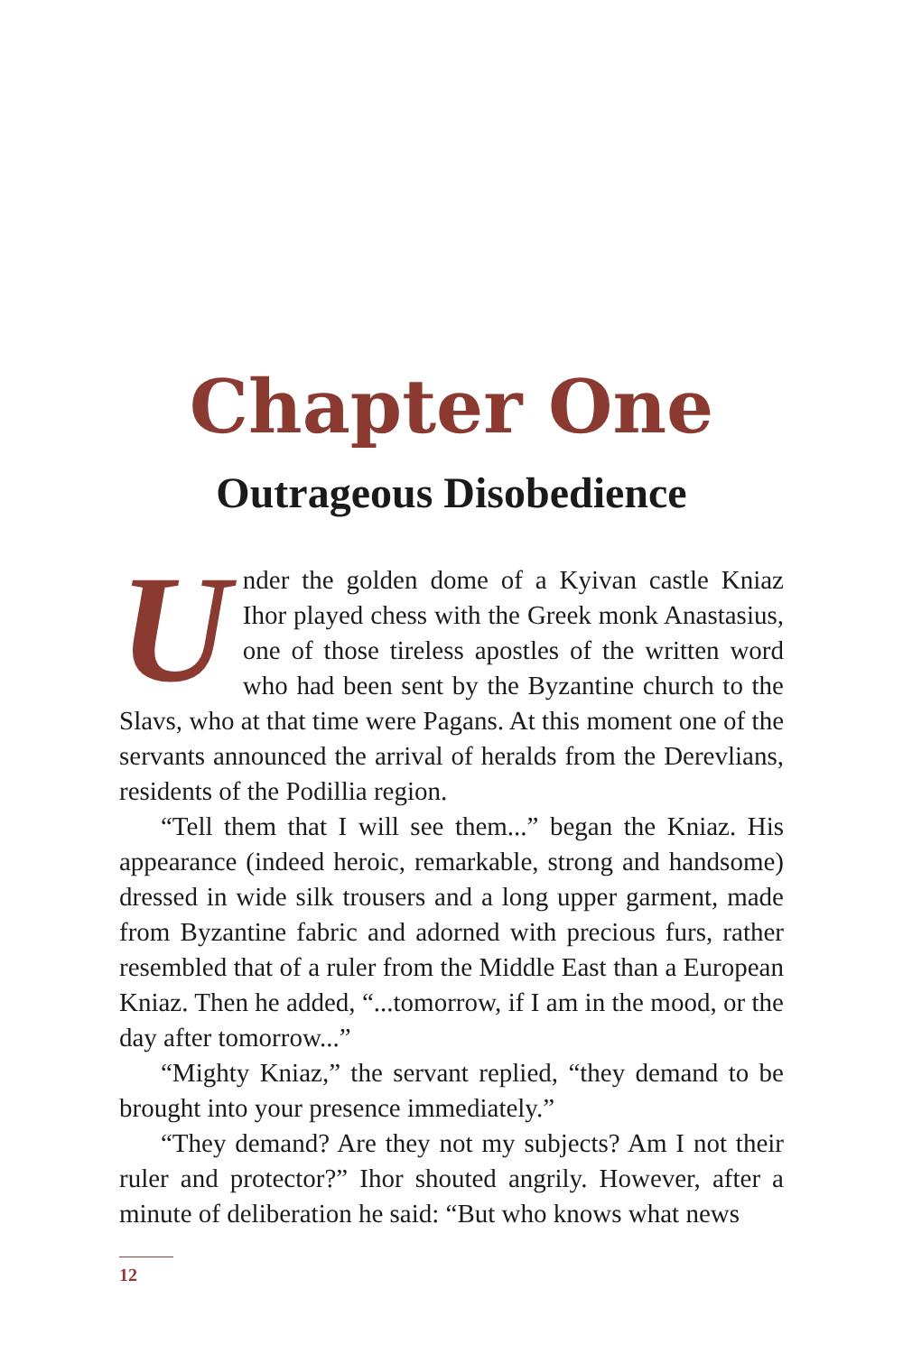Chapter One
Outrageous Disobedience
Under the golden dome of a Kyivan castle Kniaz Ihor played chess with the Greek monk Anastasius, one of those tireless apostles of the written word who had been sent by the Byzantine church to the Slavs, who at that time were Pagans. At this moment one of the servants announced the arrival of heralds from the Derevlians, residents of the Podillia region.
“Tell them that I will see them...” began the Kniaz. His appearance (indeed heroic, remarkable, strong and handsome) dressed in wide silk trousers and a long upper garment, made from Byzantine fabric and adorned with precious furs, rather resembled that of a ruler from the Middle East than a European Kniaz. Then he added, “...tomorrow, if I am in the mood, or the day after tomorrow...”
“Mighty Kniaz,” the servant replied, “they demand to be brought into your presence immediately.”
“They demand? Are they not my subjects? Am I not their ruler and protector?” Ihor shouted angrily. However, after a minute of deliberation he said: “But who knows what news
12